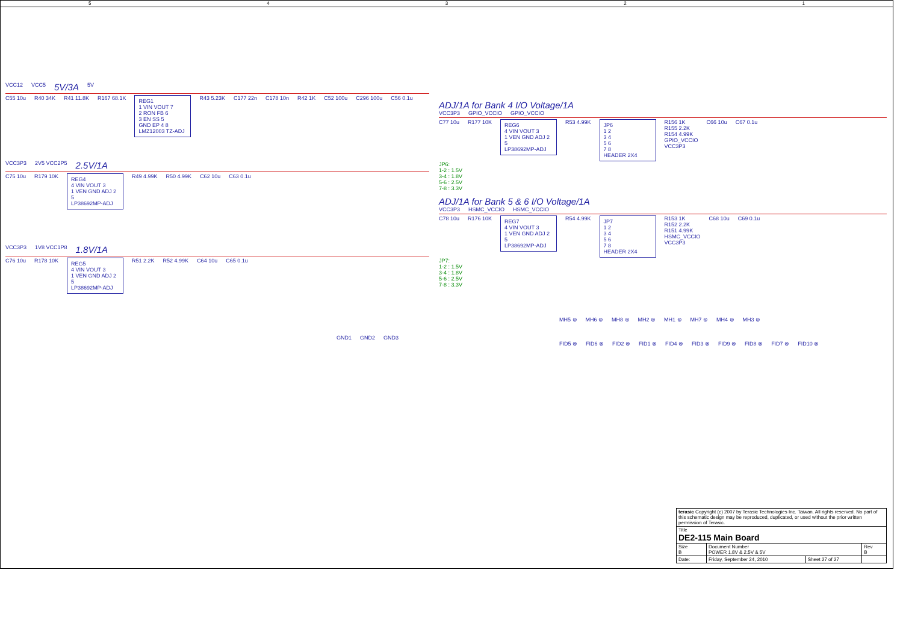54321
VCC12 VCC5 5V/3A 5V
C55 10u
R40 34K
R41 11.8K
R167 68.1K
REG1
1 VIN VOUT 7
2 RON FB 6
3 EN SS 5
GND EP 4 8
LMZ12003 TZ-ADJ
R43 5.23K
C177 22n
C178 10n
R42 1K
C52 100u
C296 100u
C56 0.1u
VCC3P3 2V5 VCC2P5 2.5V/1A
C75 10u
R179 10K
REG4
4 VIN VOUT 3
1 VEN GND ADJ 2
5
LP38692MP-ADJ
R49 4.99K
R50 4.99K
C62 10u
C63 0.1u
VCC3P3 1V8 VCC1P8 1.8V/1A
C76 10u
R178 10K
REG5
4 VIN VOUT 3
1 VEN GND ADJ 2
5
LP38692MP-ADJ
R51 2.2K
R52 4.99K
C64 10u
C65 0.1u
GND1 GND2 GND3
ADJ/1A for Bank 4 I/O Voltage/1A
VCC3P3 GPIO_VCCIO GPIO_VCCIO
C77 10u
R177 10K
REG6
4 VIN VOUT 3
1 VEN GND ADJ 2
5
LP38692MP-ADJ
R53 4.99K
JP6
1 2
3 4
5 6
7 8
HEADER 2X4
R156 1K
R155 2.2K
R154 4.99K
GPIO_VCCIO
VCC3P3
C66 10u
C67 0.1u
JP6:
1-2 : 1.5V
3-4 : 1.8V
5-6 : 2.5V
7-8 : 3.3V
ADJ/1A for Bank 5 & 6 I/O Voltage/1A
VCC3P3 HSMC_VCCIO HSMC_VCCIO
C78 10u
R176 10K
REG7
4 VIN VOUT 3
1 VEN GND ADJ 2
5
LP38692MP-ADJ
R54 4.99K
JP7
1 2
3 4
5 6
7 8
HEADER 2X4
R153 1K
R152 2.2K
R151 4.99K
HSMC_VCCIO
VCC3P3
C68 10u
C69 0.1u
JP7:
1-2 : 1.5V
3-4 : 1.8V
5-6 : 2.5V
7-8 : 3.3V
MH5 ⊚ MH6 ⊚ MH8 ⊚ MH2 ⊚ MH1 ⊚ MH7 ⊚ MH4 ⊚ MH3 ⊚
FID5 ⊗ FID6 ⊗ FID2 ⊗ FID1 ⊗ FID4 ⊗ FID3 ⊗ FID9 ⊗ FID8 ⊗ FID7 ⊗ FID10 ⊗
| terasic Copyright (c) 2007 by Terasic Technologies Inc. Taiwan. All rights reserved. No part of this schematic design may be reproduced, duplicated, or used without the prior written permission of Terasic. | | | |
| Title DE2-115 Main Board | | | |
| Size B | Document Number POWER 1.8V & 2.5V & 5V | | Rev B |
| Date: | Friday, September 24, 2010 | Sheet 27 of 27 | |